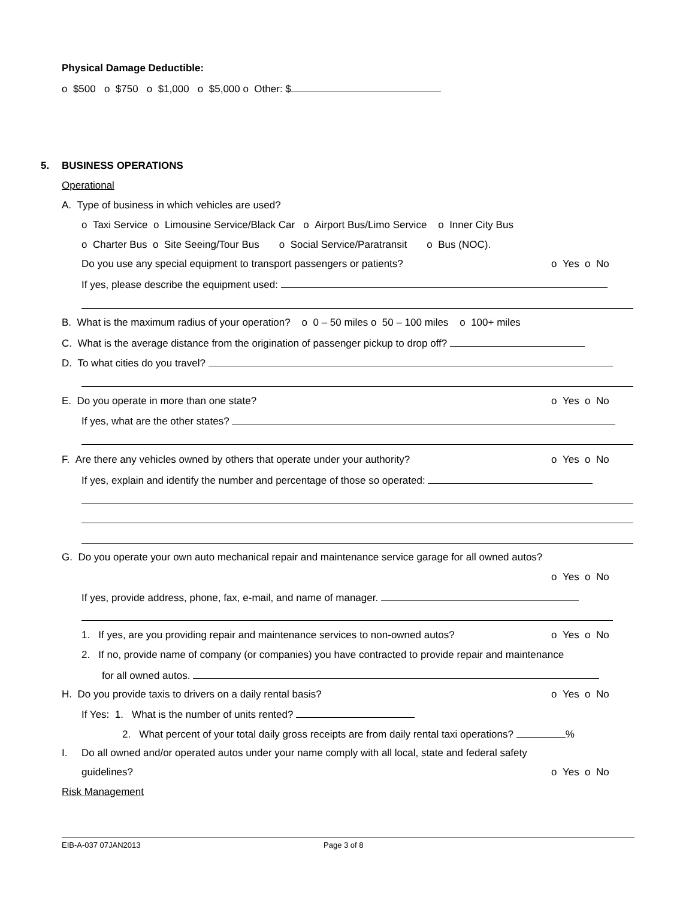Physical Damage Deductible:
o $500 o $750 o $1,000 o $5,000 o Other: $
5. BUSINESS OPERATIONS
Operational
A. Type of business in which vehicles are used?
o Taxi Service o Limousine Service/Black Car o Airport Bus/Limo Service o Inner City Bus
o Charter Bus o Site Seeing/Tour Bus o Social Service/Paratransit o Bus (NOC).
Do you use any special equipment to transport passengers or patients? o Yes o No
If yes, please describe the equipment used:
B. What is the maximum radius of your operation? o 0 – 50 miles o 50 – 100 miles o 100+ miles
C. What is the average distance from the origination of passenger pickup to drop off?
D. To what cities do you travel?
E. Do you operate in more than one state? o Yes o No
If yes, what are the other states?
F. Are there any vehicles owned by others that operate under your authority? o Yes o No
If yes, explain and identify the number and percentage of those so operated:
G. Do you operate your own auto mechanical repair and maintenance service garage for all owned autos?
o Yes o No
If yes, provide address, phone, fax, e-mail, and name of manager.
1. If yes, are you providing repair and maintenance services to non-owned autos? o Yes o No
2. If no, provide name of company (or companies) you have contracted to provide repair and maintenance
for all owned autos.
H. Do you provide taxis to drivers on a daily rental basis? o Yes o No
If Yes: 1. What is the number of units rented?
2. What percent of your total daily gross receipts are from daily rental taxi operations? %
I. Do all owned and/or operated autos under your name comply with all local, state and federal safety
guidelines? o Yes o No
Risk Management
EIB-A-037 07JAN2013 Page 3 of 8